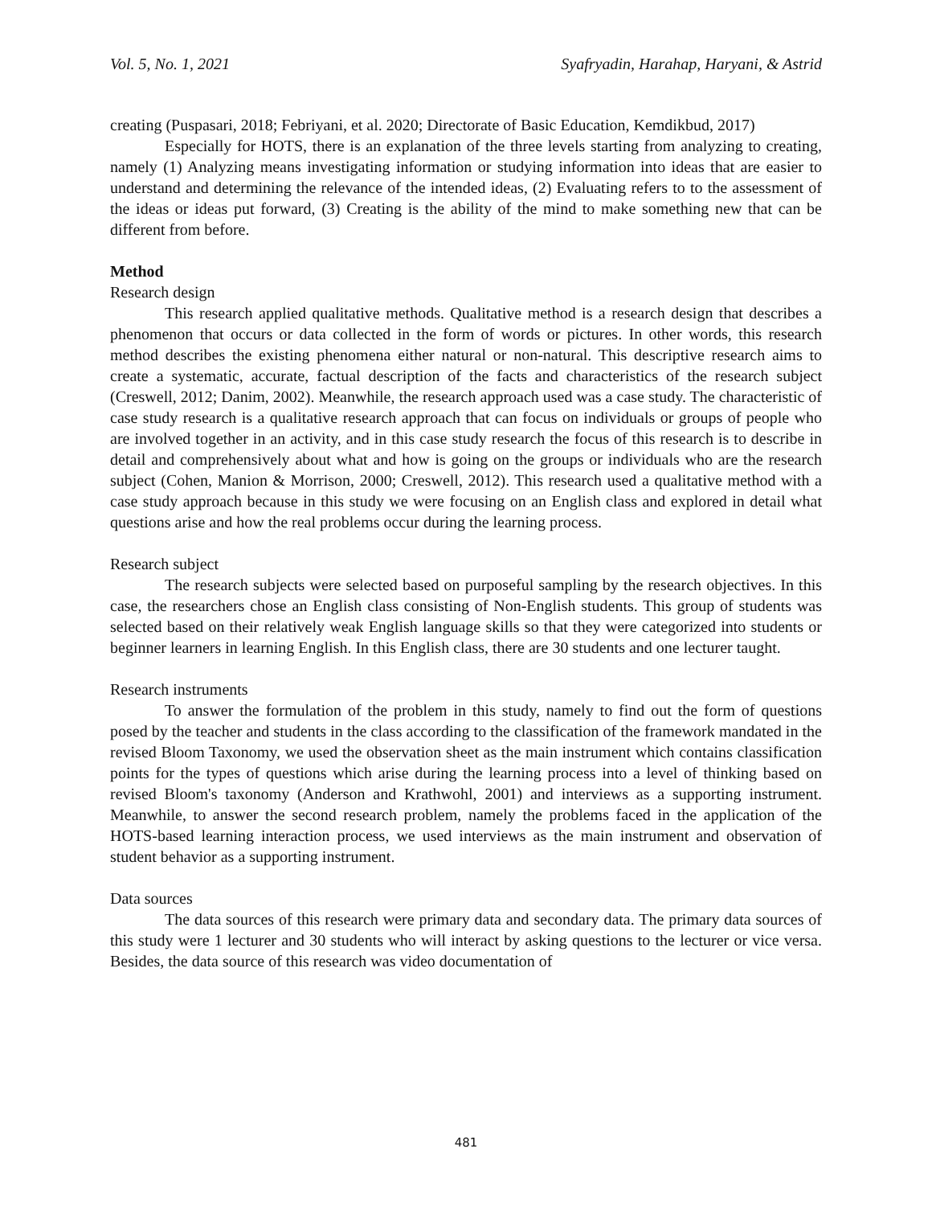Vol. 5, No. 1, 2021 Syafryadin, Harahap, Haryani, & Astrid
creating (Puspasari, 2018; Febriyani, et al. 2020; Directorate of Basic Education, Kemdikbud, 2017)
Especially for HOTS, there is an explanation of the three levels starting from analyzing to creating, namely (1) Analyzing means investigating information or studying information into ideas that are easier to understand and determining the relevance of the intended ideas, (2) Evaluating refers to to the assessment of the ideas or ideas put forward, (3) Creating is the ability of the mind to make something new that can be different from before.
Method
Research design
This research applied qualitative methods. Qualitative method is a research design that describes a phenomenon that occurs or data collected in the form of words or pictures. In other words, this research method describes the existing phenomena either natural or non-natural. This descriptive research aims to create a systematic, accurate, factual description of the facts and characteristics of the research subject (Creswell, 2012; Danim, 2002). Meanwhile, the research approach used was a case study. The characteristic of case study research is a qualitative research approach that can focus on individuals or groups of people who are involved together in an activity, and in this case study research the focus of this research is to describe in detail and comprehensively about what and how is going on the groups or individuals who are the research subject (Cohen, Manion & Morrison, 2000; Creswell, 2012). This research used a qualitative method with a case study approach because in this study we were focusing on an English class and explored in detail what questions arise and how the real problems occur during the learning process.
Research subject
The research subjects were selected based on purposeful sampling by the research objectives. In this case, the researchers chose an English class consisting of Non-English students. This group of students was selected based on their relatively weak English language skills so that they were categorized into students or beginner learners in learning English. In this English class, there are 30 students and one lecturer taught.
Research instruments
To answer the formulation of the problem in this study, namely to find out the form of questions posed by the teacher and students in the class according to the classification of the framework mandated in the revised Bloom Taxonomy, we used the observation sheet as the main instrument which contains classification points for the types of questions which arise during the learning process into a level of thinking based on revised Bloom's taxonomy (Anderson and Krathwohl, 2001) and interviews as a supporting instrument. Meanwhile, to answer the second research problem, namely the problems faced in the application of the HOTS-based learning interaction process, we used interviews as the main instrument and observation of student behavior as a supporting instrument.
Data sources
The data sources of this research were primary data and secondary data. The primary data sources of this study were 1 lecturer and 30 students who will interact by asking questions to the lecturer or vice versa. Besides, the data source of this research was video documentation of
481